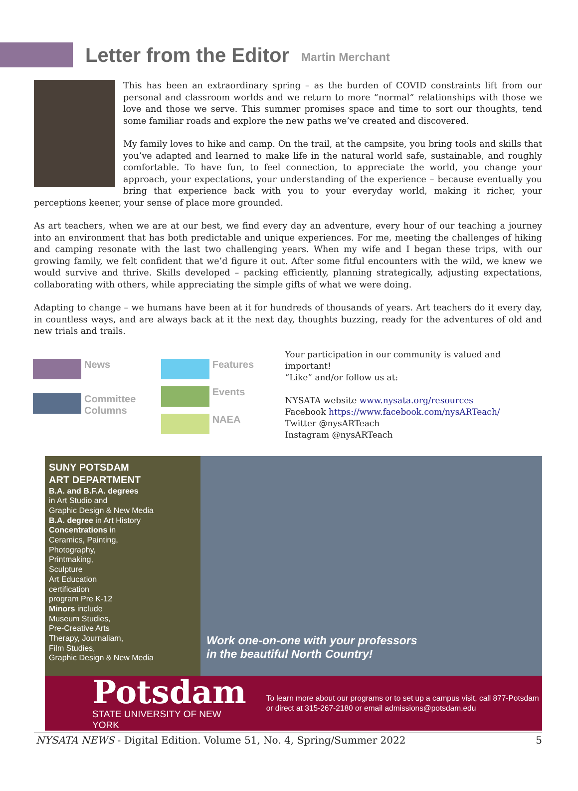Letter from the Editor
Martin Merchant
This has been an extraordinary spring – as the burden of COVID constraints lift from our personal and classroom worlds and we return to more “normal” relationships with those we love and those we serve. This summer promises space and time to sort our thoughts, tend some familiar roads and explore the new paths we’ve created and discovered.
My family loves to hike and camp. On the trail, at the campsite, you bring tools and skills that you’ve adapted and learned to make life in the natural world safe, sustainable, and roughly comfortable. To have fun, to feel connection, to appreciate the world, you change your approach, your expectations, your understanding of the experience – because eventually you bring that experience back with you to your everyday world, making it richer, your perceptions keener, your sense of place more grounded.
As art teachers, when we are at our best, we find every day an adventure, every hour of our teaching a journey into an environment that has both predictable and unique experiences. For me, meeting the challenges of hiking and camping resonate with the last two challenging years. When my wife and I began these trips, with our growing family, we felt confident that we’d figure it out. After some fitful encounters with the wild, we knew we would survive and thrive. Skills developed – packing efficiently, planning strategically, adjusting expectations, collaborating with others, while appreciating the simple gifts of what we were doing.
Adapting to change – we humans have been at it for hundreds of thousands of years. Art teachers do it every day, in countless ways, and are always back at it the next day, thoughts buzzing, ready for the adventures of old and new trials and trails.
News
Committee
Columns
Features
Events
NAEA
Your participation in our community is valued and important!
“Like” and/or follow us at:
NYSATA website www.nysata.org/resources
Facebook https://www.facebook.com/nysARTeach/
Twitter @nysARTeach
Instagram @nysARTeach
SUNY POTSDAM
ART DEPARTMENT
B.A. and B.F.A. degrees
in Art Studio and
Graphic Design & New Media
B.A. degree in Art History
Concentrations in
Ceramics, Painting,
Photography,
Printmaking,
Sculpture
Art Education
certification
program Pre K-12
Minors include
Museum Studies,
Pre-Creative Arts
Therapy, Journaliam,
Film Studies,
Graphic Design & New Media
Work one-on-one with your professors
in the beautiful North Country!
Potsdam
STATE UNIVERSITY OF NEW YORK
To learn more about our programs or to set up a campus visit, call 877-Potsdam or direct at 315-267-2180 or email admissions@potsdam.edu
NYSATA NEWS - Digital Edition. Volume 51, No. 4, Spring/Summer 2022 5